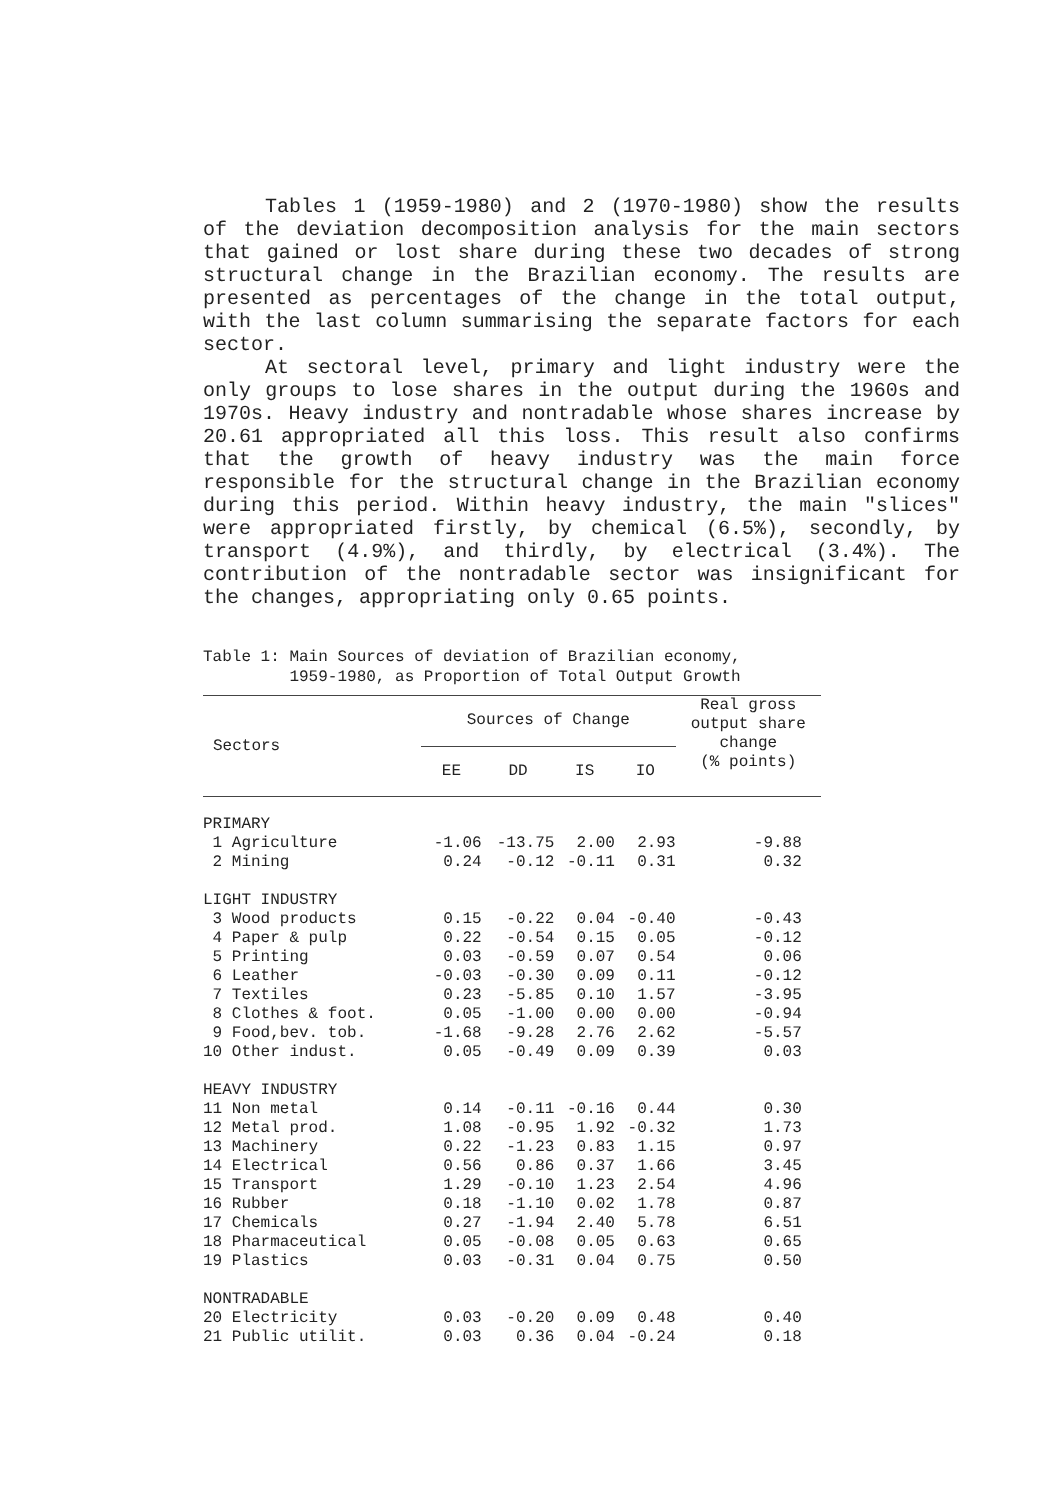Tables 1 (1959-1980) and 2 (1970-1980) show the results of the deviation decomposition analysis for the main sectors that gained or lost share during these two decades of strong structural change in the Brazilian economy. The results are presented as percentages of the change in the total output, with the last column summarising the separate factors for each sector.
At sectoral level, primary and light industry were the only groups to lose shares in the output during the 1960s and 1970s. Heavy industry and nontradable whose shares increase by 20.61 appropriated all this loss. This result also confirms that the growth of heavy industry was the main force responsible for the structural change in the Brazilian economy during this period. Within heavy industry, the main "slices" were appropriated firstly, by chemical (6.5%), secondly, by transport (4.9%), and thirdly, by electrical (3.4%). The contribution of the nontradable sector was insignificant for the changes, appropriating only 0.65 points.
Table 1: Main Sources of deviation of Brazilian economy,
1959-1980, as Proportion of Total Output Growth
| Sectors | Sources of Change | | | | Real gross output share change (% points) |
| --- | --- | --- | --- | --- | --- |
| | EE | DD | IS | IO | |
| PRIMARY | | | | | |
| 1 Agriculture | -1.06 | -13.75 | 2.00 | 2.93 | -9.88 |
| 2 Mining | 0.24 | -0.12 | -0.11 | 0.31 | 0.32 |
| LIGHT INDUSTRY | | | | | |
| 3 Wood products | 0.15 | -0.22 | 0.04 | -0.40 | -0.43 |
| 4 Paper & pulp | 0.22 | -0.54 | 0.15 | 0.05 | -0.12 |
| 5 Printing | 0.03 | -0.59 | 0.07 | 0.54 | 0.06 |
| 6 Leather | -0.03 | -0.30 | 0.09 | 0.11 | -0.12 |
| 7 Textiles | 0.23 | -5.85 | 0.10 | 1.57 | -3.95 |
| 8 Clothes & foot. | 0.05 | -1.00 | 0.00 | 0.00 | -0.94 |
| 9 Food,bev. tob. | -1.68 | -9.28 | 2.76 | 2.62 | -5.57 |
| 10 Other indust. | 0.05 | -0.49 | 0.09 | 0.39 | 0.03 |
| HEAVY INDUSTRY | | | | | |
| 11 Non metal | 0.14 | -0.11 | -0.16 | 0.44 | 0.30 |
| 12 Metal prod. | 1.08 | -0.95 | 1.92 | -0.32 | 1.73 |
| 13 Machinery | 0.22 | -1.23 | 0.83 | 1.15 | 0.97 |
| 14 Electrical | 0.56 | 0.86 | 0.37 | 1.66 | 3.45 |
| 15 Transport | 1.29 | -0.10 | 1.23 | 2.54 | 4.96 |
| 16 Rubber | 0.18 | -1.10 | 0.02 | 1.78 | 0.87 |
| 17 Chemicals | 0.27 | -1.94 | 2.40 | 5.78 | 6.51 |
| 18 Pharmaceutical | 0.05 | -0.08 | 0.05 | 0.63 | 0.65 |
| 19 Plastics | 0.03 | -0.31 | 0.04 | 0.75 | 0.50 |
| NONTRADABLE | | | | | |
| 20 Electricity | 0.03 | -0.20 | 0.09 | 0.48 | 0.40 |
| 21 Public utilit. | 0.03 | 0.36 | 0.04 | -0.24 | 0.18 |